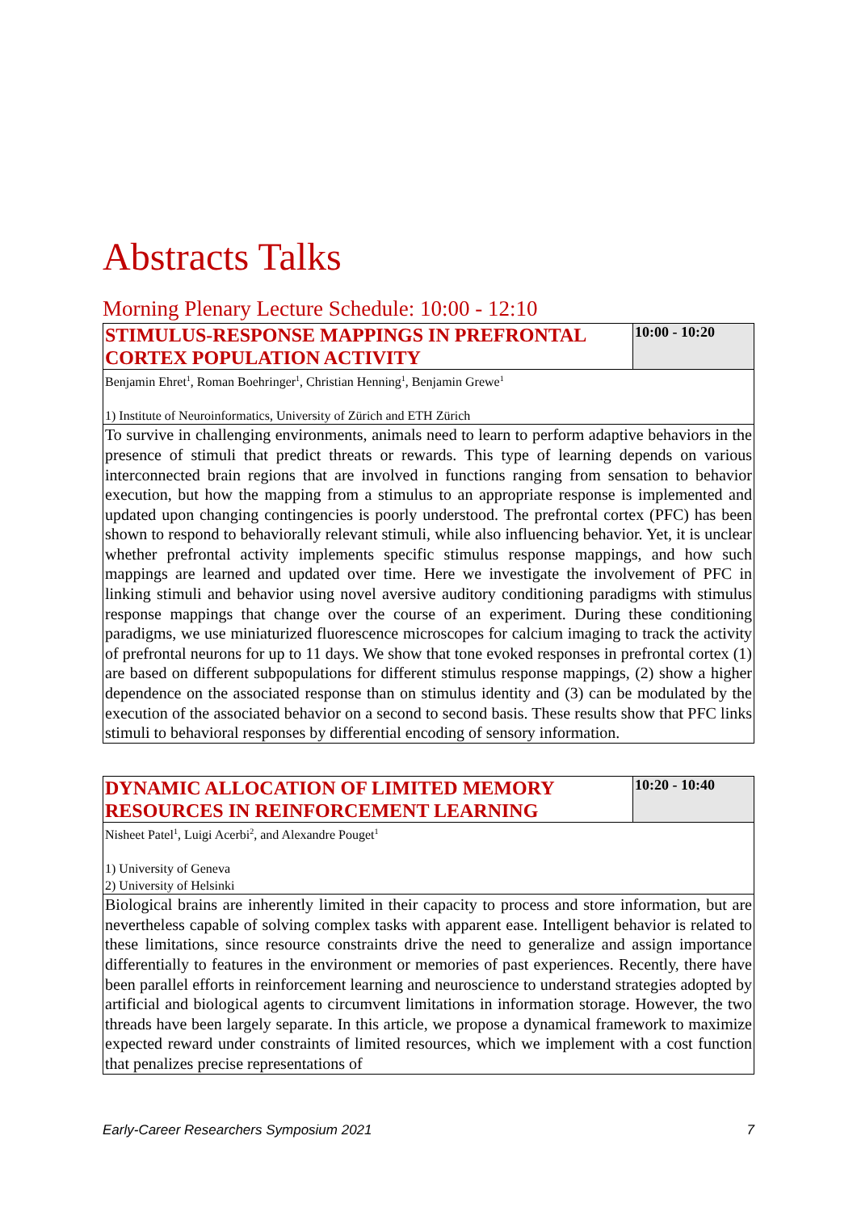Abstracts Talks
Morning Plenary Lecture Schedule: 10:00 - 12:10
| STIMULUS-RESPONSE MAPPINGS IN PREFRONTAL CORTEX POPULATION ACTIVITY | 10:00 - 10:20 |
| Benjamin Ehret<sup>1</sup>, Roman Boehringer<sup>1</sup>, Christian Henning<sup>1</sup>, Benjamin Grewe<sup>1</sup> 1) Institute of Neuroinformatics, University of Zürich and ETH Zürich | |
| To survive in challenging environments, animals need to learn to perform adaptive behaviors in the presence of stimuli that predict threats or rewards. This type of learning depends on various interconnected brain regions that are involved in functions ranging from sensation to behavior execution, but how the mapping from a stimulus to an appropriate response is implemented and updated upon changing contingencies is poorly understood. The prefrontal cortex (PFC) has been shown to respond to behaviorally relevant stimuli, while also influencing behavior. Yet, it is unclear whether prefrontal activity implements specific stimulus response mappings, and how such mappings are learned and updated over time. Here we investigate the involvement of PFC in linking stimuli and behavior using novel aversive auditory conditioning paradigms with stimulus response mappings that change over the course of an experiment. During these conditioning paradigms, we use miniaturized fluorescence microscopes for calcium imaging to track the activity of prefrontal neurons for up to 11 days. We show that tone evoked responses in prefrontal cortex (1) are based on different subpopulations for different stimulus response mappings, (2) show a higher dependence on the associated response than on stimulus identity and (3) can be modulated by the execution of the associated behavior on a second to second basis. These results show that PFC links stimuli to behavioral responses by differential encoding of sensory information. | |
| DYNAMIC ALLOCATION OF LIMITED MEMORY RESOURCES IN REINFORCEMENT LEARNING | 10:20 - 10:40 |
| Nisheet Patel<sup>1</sup>, Luigi Acerbi<sup>2</sup>, and Alexandre Pouget<sup>1</sup> 1) University of Geneva 2) University of Helsinki | |
| Biological brains are inherently limited in their capacity to process and store information, but are nevertheless capable of solving complex tasks with apparent ease. Intelligent behavior is related to these limitations, since resource constraints drive the need to generalize and assign importance differentially to features in the environment or memories of past experiences. Recently, there have been parallel efforts in reinforcement learning and neuroscience to understand strategies adopted by artificial and biological agents to circumvent limitations in information storage. However, the two threads have been largely separate. In this article, we propose a dynamical framework to maximize expected reward under constraints of limited resources, which we implement with a cost function that penalizes precise representations of | |
Early-Career Researchers Symposium 2021 7